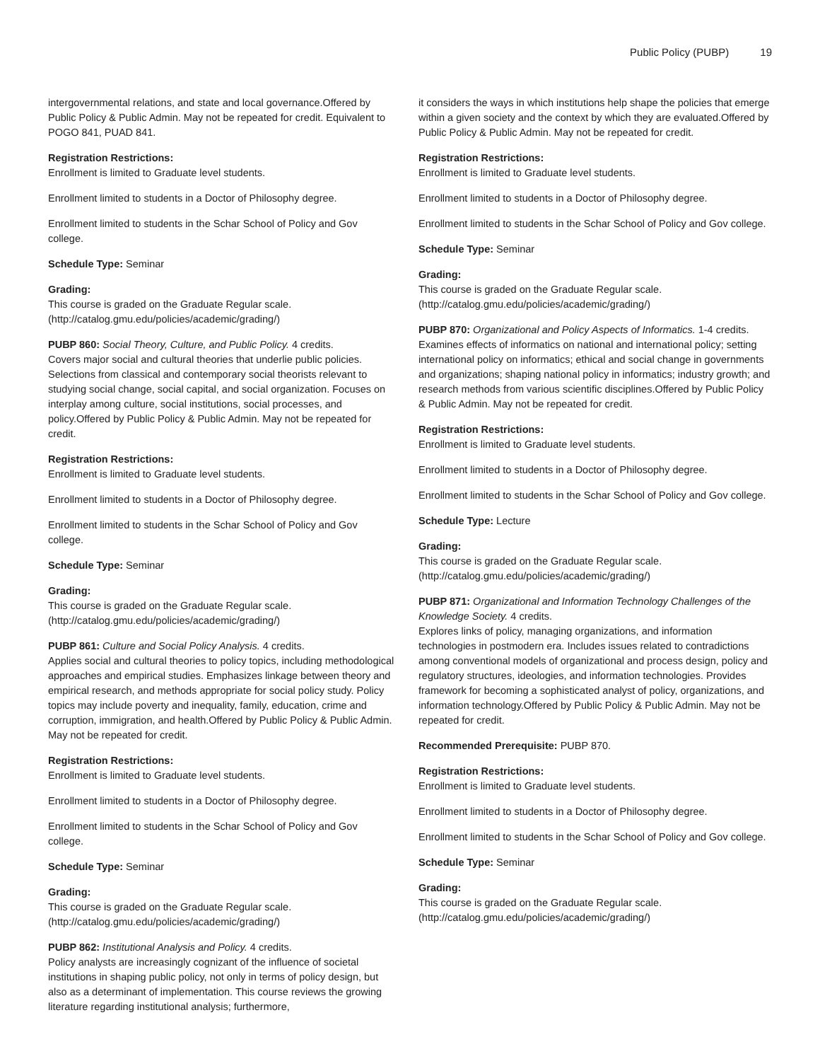Public Policy (PUBP) 19
intergovernmental relations, and state and local governance.Offered by Public Policy & Public Admin. May not be repeated for credit. Equivalent to POGO 841, PUAD 841.
Registration Restrictions:
Enrollment is limited to Graduate level students.
Enrollment limited to students in a Doctor of Philosophy degree.
Enrollment limited to students in the Schar School of Policy and Gov college.
Schedule Type: Seminar
Grading:
This course is graded on the Graduate Regular scale. (http://catalog.gmu.edu/policies/academic/grading/)
PUBP 860: Social Theory, Culture, and Public Policy. 4 credits.
Covers major social and cultural theories that underlie public policies. Selections from classical and contemporary social theorists relevant to studying social change, social capital, and social organization. Focuses on interplay among culture, social institutions, social processes, and policy.Offered by Public Policy & Public Admin. May not be repeated for credit.
Registration Restrictions:
Enrollment is limited to Graduate level students.
Enrollment limited to students in a Doctor of Philosophy degree.
Enrollment limited to students in the Schar School of Policy and Gov college.
Schedule Type: Seminar
Grading:
This course is graded on the Graduate Regular scale. (http://catalog.gmu.edu/policies/academic/grading/)
PUBP 861: Culture and Social Policy Analysis. 4 credits.
Applies social and cultural theories to policy topics, including methodological approaches and empirical studies. Emphasizes linkage between theory and empirical research, and methods appropriate for social policy study. Policy topics may include poverty and inequality, family, education, crime and corruption, immigration, and health.Offered by Public Policy & Public Admin. May not be repeated for credit.
Registration Restrictions:
Enrollment is limited to Graduate level students.
Enrollment limited to students in a Doctor of Philosophy degree.
Enrollment limited to students in the Schar School of Policy and Gov college.
Schedule Type: Seminar
Grading:
This course is graded on the Graduate Regular scale. (http://catalog.gmu.edu/policies/academic/grading/)
PUBP 862: Institutional Analysis and Policy. 4 credits.
Policy analysts are increasingly cognizant of the influence of societal institutions in shaping public policy, not only in terms of policy design, but also as a determinant of implementation. This course reviews the growing literature regarding institutional analysis; furthermore,
it considers the ways in which institutions help shape the policies that emerge within a given society and the context by which they are evaluated.Offered by Public Policy & Public Admin. May not be repeated for credit.
Registration Restrictions:
Enrollment is limited to Graduate level students.
Enrollment limited to students in a Doctor of Philosophy degree.
Enrollment limited to students in the Schar School of Policy and Gov college.
Schedule Type: Seminar
Grading:
This course is graded on the Graduate Regular scale. (http://catalog.gmu.edu/policies/academic/grading/)
PUBP 870: Organizational and Policy Aspects of Informatics. 1-4 credits.
Examines effects of informatics on national and international policy; setting international policy on informatics; ethical and social change in governments and organizations; shaping national policy in informatics; industry growth; and research methods from various scientific disciplines.Offered by Public Policy & Public Admin. May not be repeated for credit.
Registration Restrictions:
Enrollment is limited to Graduate level students.
Enrollment limited to students in a Doctor of Philosophy degree.
Enrollment limited to students in the Schar School of Policy and Gov college.
Schedule Type: Lecture
Grading:
This course is graded on the Graduate Regular scale. (http://catalog.gmu.edu/policies/academic/grading/)
PUBP 871: Organizational and Information Technology Challenges of the Knowledge Society. 4 credits.
Explores links of policy, managing organizations, and information technologies in postmodern era. Includes issues related to contradictions among conventional models of organizational and process design, policy and regulatory structures, ideologies, and information technologies. Provides framework for becoming a sophisticated analyst of policy, organizations, and information technology.Offered by Public Policy & Public Admin. May not be repeated for credit.
Recommended Prerequisite: PUBP 870.
Registration Restrictions:
Enrollment is limited to Graduate level students.
Enrollment limited to students in a Doctor of Philosophy degree.
Enrollment limited to students in the Schar School of Policy and Gov college.
Schedule Type: Seminar
Grading:
This course is graded on the Graduate Regular scale. (http://catalog.gmu.edu/policies/academic/grading/)